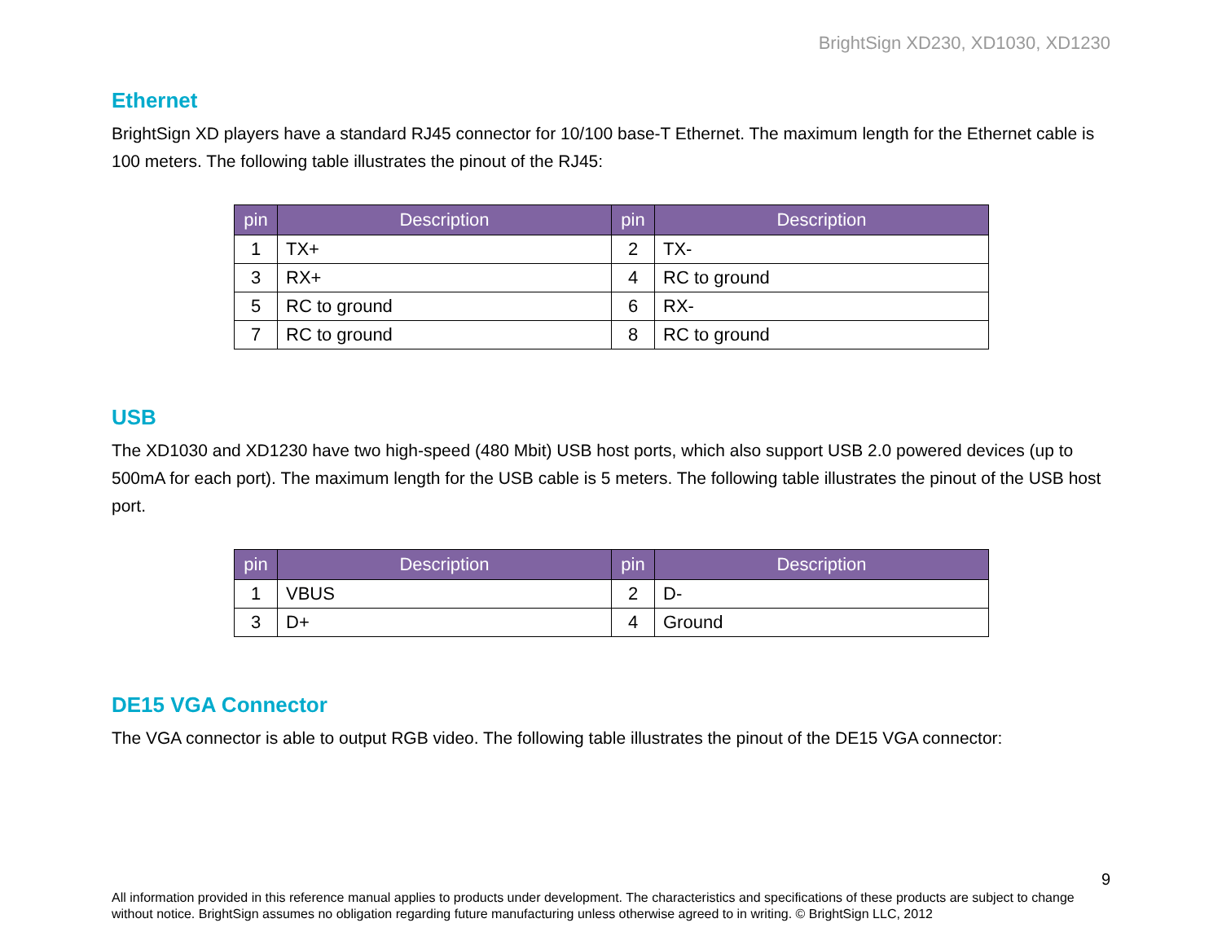BrightSign XD230, XD1030, XD1230
Ethernet
BrightSign XD players have a standard RJ45 connector for 10/100 base-T Ethernet. The maximum length for the Ethernet cable is 100 meters. The following table illustrates the pinout of the RJ45:
| pin | Description | pin | Description |
| --- | --- | --- | --- |
| 1 | TX+ | 2 | TX- |
| 3 | RX+ | 4 | RC to ground |
| 5 | RC to ground | 6 | RX- |
| 7 | RC to ground | 8 | RC to ground |
USB
The XD1030 and XD1230 have two high-speed (480 Mbit) USB host ports, which also support USB 2.0 powered devices (up to 500mA for each port). The maximum length for the USB cable is 5 meters. The following table illustrates the pinout of the USB host port.
| pin | Description | pin | Description |
| --- | --- | --- | --- |
| 1 | VBUS | 2 | D- |
| 3 | D+ | 4 | Ground |
DE15 VGA Connector
The VGA connector is able to output RGB video. The following table illustrates the pinout of the DE15 VGA connector:
9
All information provided in this reference manual applies to products under development. The characteristics and specifications of these products are subject to change without notice. BrightSign assumes no obligation regarding future manufacturing unless otherwise agreed to in writing. © BrightSign LLC, 2012